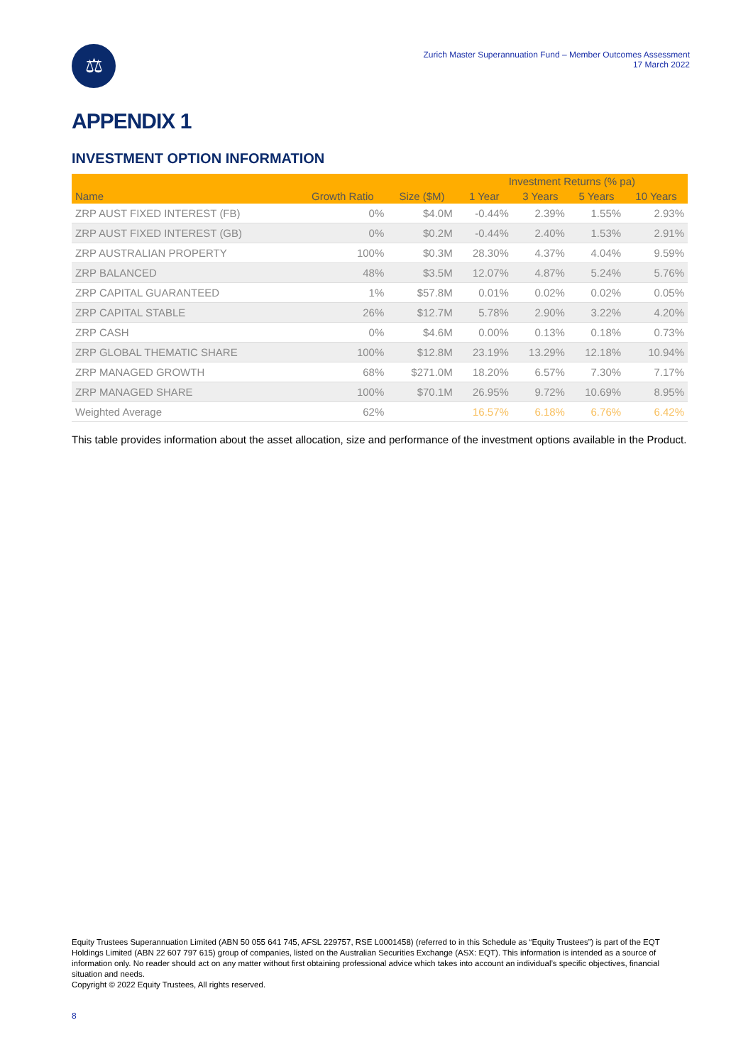⚖
Zurich Master Superannuation Fund – Member Outcomes Assessment
17 March 2022
APPENDIX 1
INVESTMENT OPTION INFORMATION
| | | | Investment Returns (% pa) | | | |
| --- | --- | --- | --- | --- | --- | --- |
| Name | Growth Ratio | Size ($M) | 1 Year | 3 Years | 5 Years | 10 Years |
| ZRP AUST FIXED INTEREST (FB) | 0% | $4.0M | -0.44% | 2.39% | 1.55% | 2.93% |
| ZRP AUST FIXED INTEREST (GB) | 0% | $0.2M | -0.44% | 2.40% | 1.53% | 2.91% |
| ZRP AUSTRALIAN PROPERTY | 100% | $0.3M | 28.30% | 4.37% | 4.04% | 9.59% |
| ZRP BALANCED | 48% | $3.5M | 12.07% | 4.87% | 5.24% | 5.76% |
| ZRP CAPITAL GUARANTEED | 1% | $57.8M | 0.01% | 0.02% | 0.02% | 0.05% |
| ZRP CAPITAL STABLE | 26% | $12.7M | 5.78% | 2.90% | 3.22% | 4.20% |
| ZRP CASH | 0% | $4.6M | 0.00% | 0.13% | 0.18% | 0.73% |
| ZRP GLOBAL THEMATIC SHARE | 100% | $12.8M | 23.19% | 13.29% | 12.18% | 10.94% |
| ZRP MANAGED GROWTH | 68% | $271.0M | 18.20% | 6.57% | 7.30% | 7.17% |
| ZRP MANAGED SHARE | 100% | $70.1M | 26.95% | 9.72% | 10.69% | 8.95% |
| Weighted Average | 62% | | 16.57% | 6.18% | 6.76% | 6.42% |
This table provides information about the asset allocation, size and performance of the investment options available in the Product.
Equity Trustees Superannuation Limited (ABN 50 055 641 745, AFSL 229757, RSE L0001458) (referred to in this Schedule as “Equity Trustees”) is part of the EQT Holdings Limited (ABN 22 607 797 615) group of companies, listed on the Australian Securities Exchange (ASX: EQT). This information is intended as a source of information only. No reader should act on any matter without first obtaining professional advice which takes into account an individual’s specific objectives, financial situation and needs.
Copyright © 2022 Equity Trustees, All rights reserved.
8